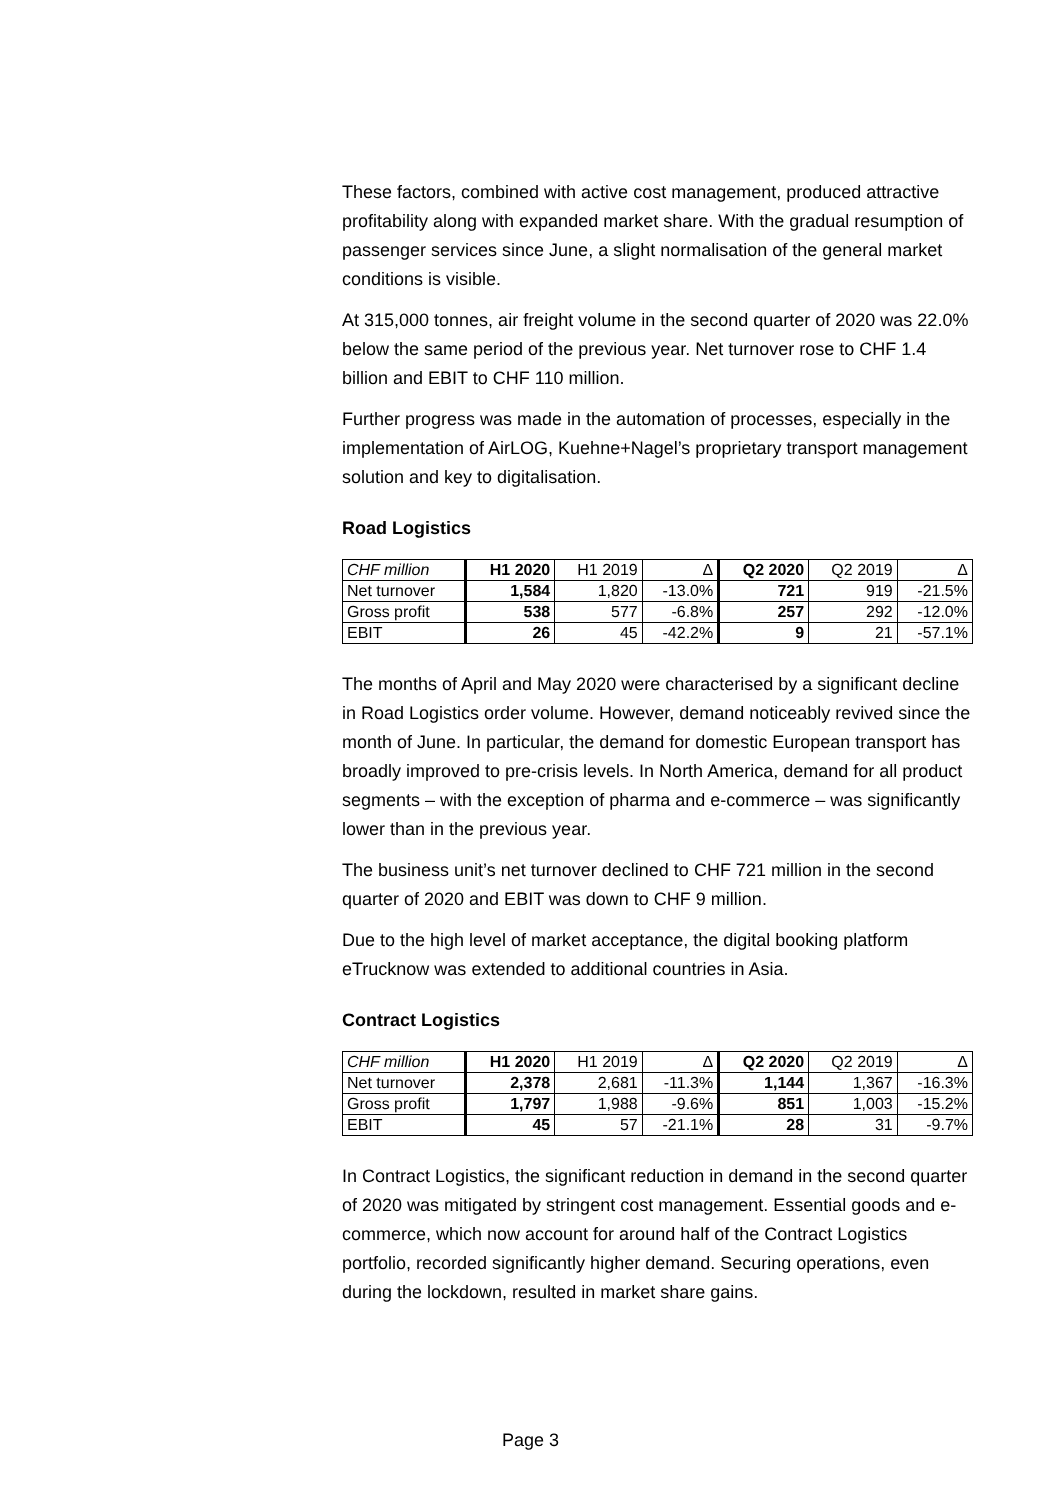These factors, combined with active cost management, produced attractive profitability along with expanded market share. With the gradual resumption of passenger services since June, a slight normalisation of the general market conditions is visible.
At 315,000 tonnes, air freight volume in the second quarter of 2020 was 22.0% below the same period of the previous year. Net turnover rose to CHF 1.4 billion and EBIT to CHF 110 million.
Further progress was made in the automation of processes, especially in the implementation of AirLOG, Kuehne+Nagel’s proprietary transport management solution and key to digitalisation.
Road Logistics
| CHF million | H1 2020 | H1 2019 | Δ | Q2 2020 | Q2 2019 | Δ |
| --- | --- | --- | --- | --- | --- | --- |
| Net turnover | 1,584 | 1,820 | -13.0% | 721 | 919 | -21.5% |
| Gross profit | 538 | 577 | -6.8% | 257 | 292 | -12.0% |
| EBIT | 26 | 45 | -42.2% | 9 | 21 | -57.1% |
The months of April and May 2020 were characterised by a significant decline in Road Logistics order volume. However, demand noticeably revived since the month of June. In particular, the demand for domestic European transport has broadly improved to pre-crisis levels. In North America, demand for all product segments – with the exception of pharma and e-commerce – was significantly lower than in the previous year.
The business unit’s net turnover declined to CHF 721 million in the second quarter of 2020 and EBIT was down to CHF 9 million.
Due to the high level of market acceptance, the digital booking platform eTrucknow was extended to additional countries in Asia.
Contract Logistics
| CHF million | H1 2020 | H1 2019 | Δ | Q2 2020 | Q2 2019 | Δ |
| --- | --- | --- | --- | --- | --- | --- |
| Net turnover | 2,378 | 2,681 | -11.3% | 1,144 | 1,367 | -16.3% |
| Gross profit | 1,797 | 1,988 | -9.6% | 851 | 1,003 | -15.2% |
| EBIT | 45 | 57 | -21.1% | 28 | 31 | -9.7% |
In Contract Logistics, the significant reduction in demand in the second quarter of 2020 was mitigated by stringent cost management. Essential goods and e-commerce, which now account for around half of the Contract Logistics portfolio, recorded significantly higher demand. Securing operations, even during the lockdown, resulted in market share gains.
Page 3